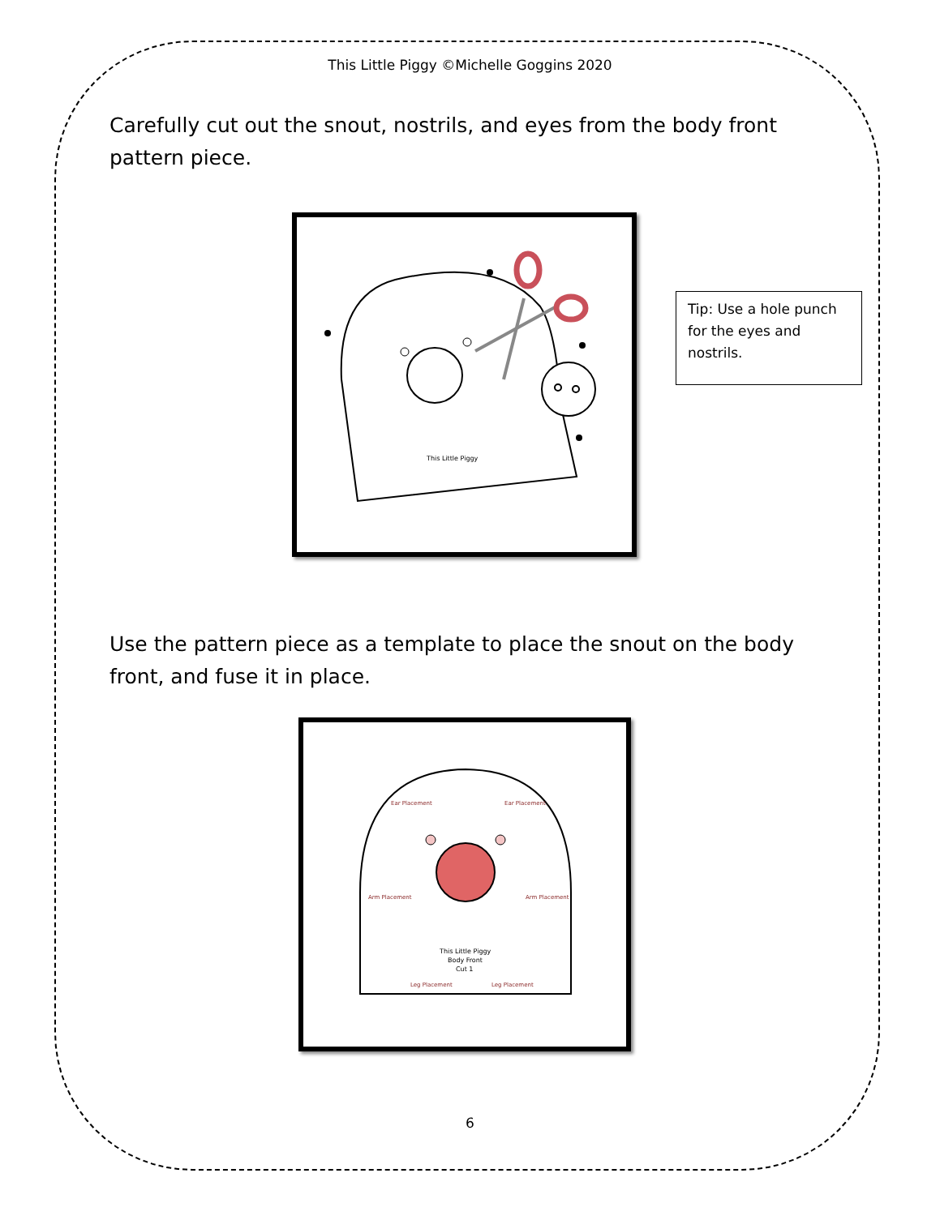This Little Piggy ©Michelle Goggins 2020
Carefully cut out the snout, nostrils, and eyes from the body front pattern piece.
This Little Piggy
Tip: Use a hole punch for the eyes and nostrils.
Use the pattern piece as a template to place the snout on the body front, and fuse it in place.
Ear Placement
Ear Placement
Arm Placement
Arm Placement
Leg Placement
Leg Placement
This Little Piggy
Body Front
Cut 1
6